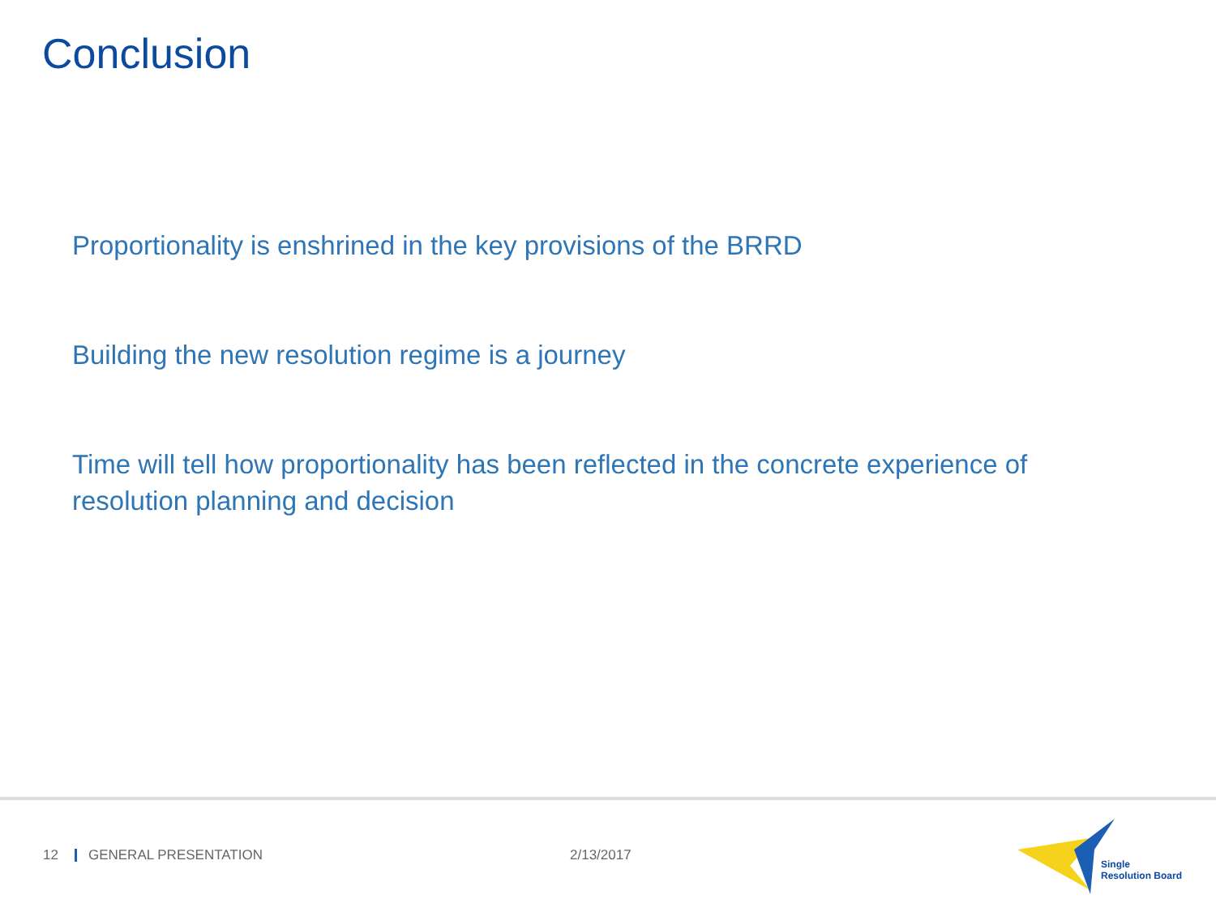Conclusion
Proportionality is enshrined in the key provisions of the BRRD
Building the new resolution regime is a journey
Time will tell how proportionality has been reflected in the concrete experience of resolution planning and decision
12 GENERAL PRESENTATION 2/13/2017
Single
Resolution Board